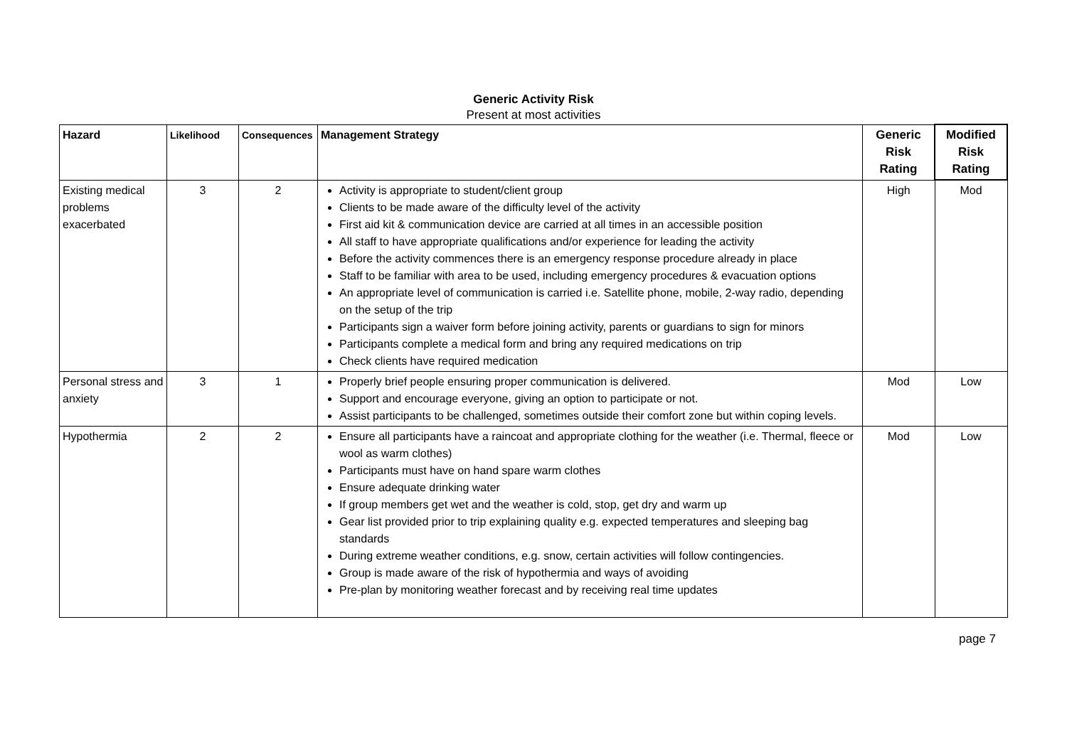Generic Activity Risk
Present at most activities
| Hazard | Likelihood | Consequences | Management Strategy | Generic Risk Rating | Modified Risk Rating |
| --- | --- | --- | --- | --- | --- |
| Existing medical problems exacerbated | 3 | 2 | Activity is appropriate to student/client group Clients to be made aware of the difficulty level of the activity First aid kit & communication device are carried at all times in an accessible position All staff to have appropriate qualifications and/or experience for leading the activity Before the activity commences there is an emergency response procedure already in place Staff to be familiar with area to be used, including emergency procedures & evacuation options An appropriate level of communication is carried i.e. Satellite phone, mobile, 2-way radio, depending on the setup of the trip Participants sign a waiver form before joining activity, parents or guardians to sign for minors Participants complete a medical form and bring any required medications on trip Check clients have required medication | High | Mod |
| Personal stress and anxiety | 3 | 1 | Properly brief people ensuring proper communication is delivered. Support and encourage everyone, giving an option to participate or not. Assist participants to be challenged, sometimes outside their comfort zone but within coping levels. | Mod | Low |
| Hypothermia | 2 | 2 | Ensure all participants have a raincoat and appropriate clothing for the weather (i.e. Thermal, fleece or wool as warm clothes) Participants must have on hand spare warm clothes Ensure adequate drinking water If group members get wet and the weather is cold, stop, get dry and warm up Gear list provided prior to trip explaining quality e.g. expected temperatures and sleeping bag standards During extreme weather conditions, e.g. snow, certain activities will follow contingencies. Group is made aware of the risk of hypothermia and ways of avoiding Pre-plan by monitoring weather forecast and by receiving real time updates | Mod | Low |
page 7